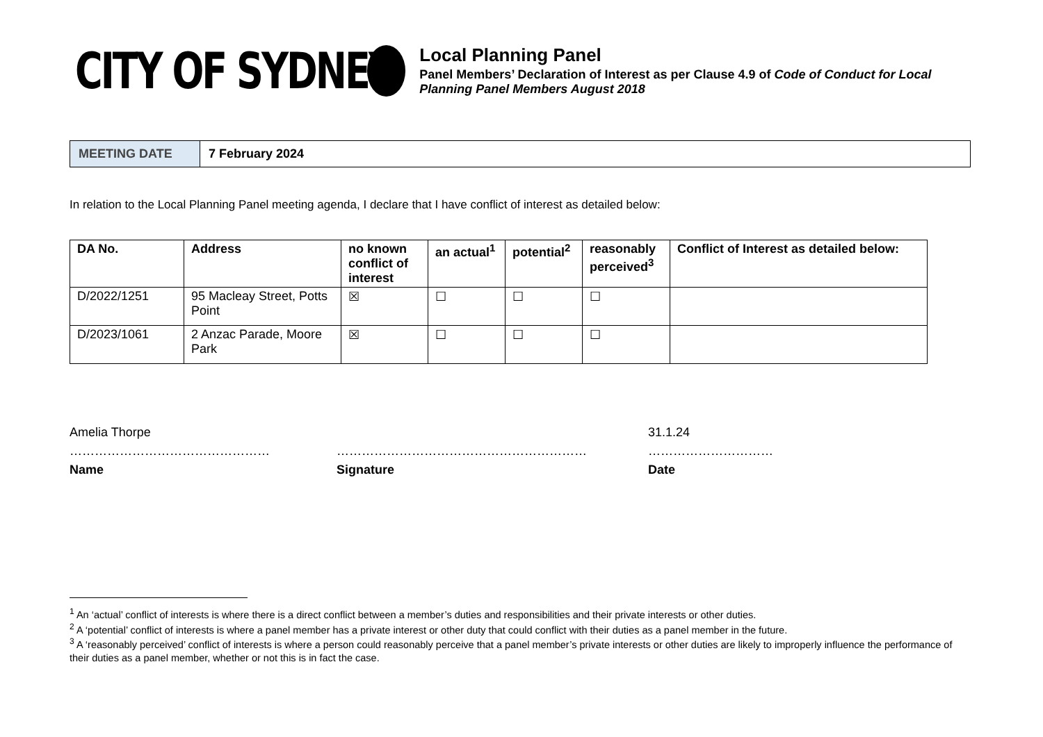CITY OF SYDNEY
Local Planning Panel
Panel Members’ Declaration of Interest as per Clause 4.9 of Code of Conduct for Local Planning Panel Members August 2018
| MEETING DATE | 7 February 2024 |
In relation to the Local Planning Panel meeting agenda, I declare that I have conflict of interest as detailed below:
| DA No. | Address | no known conflict of interest | an actual<sup>1</sup> | potential<sup>2</sup> | reasonably perceived<sup>3</sup> | Conflict of Interest as detailed below: |
| --- | --- | --- | --- | --- | --- | --- |
| D/2022/1251 | 95 Macleay Street, Potts Point | ☒ | ☐ | ☐ | ☐ | |
| D/2023/1061 | 2 Anzac Parade, Moore Park | ☒ | ☐ | ☐ | ☐ | |
Amelia Thorpe
…………………………………………
Name
……………………………………………………
Signature
31.1.24
…………………………
Date
<sup>1</sup> An ‘actual’ conflict of interests is where there is a direct conflict between a member’s duties and responsibilities and their private interests or other duties.
<sup>2</sup> A ‘potential’ conflict of interests is where a panel member has a private interest or other duty that could conflict with their duties as a panel member in the future.
<sup>3</sup> A ‘reasonably perceived’ conflict of interests is where a person could reasonably perceive that a panel member’s private interests or other duties are likely to improperly influence the performance of their duties as a panel member, whether or not this is in fact the case.